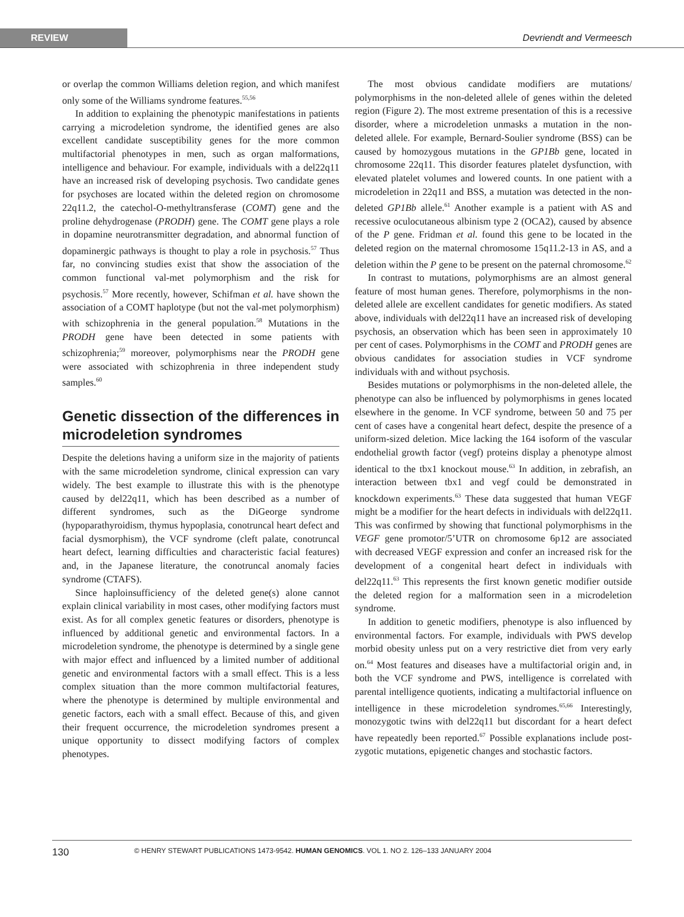REVIEW
Devriendt and Vermeesch
or overlap the common Williams deletion region, and which manifest only some of the Williams syndrome features.<sup>55,56</sup>
In addition to explaining the phenotypic manifestations in patients carrying a microdeletion syndrome, the identified genes are also excellent candidate susceptibility genes for the more common multifactorial phenotypes in men, such as organ malformations, intelligence and behaviour. For example, individuals with a del22q11 have an increased risk of developing psychosis. Two candidate genes for psychoses are located within the deleted region on chromosome 22q11.2, the catechol-O-methyltransferase (COMT) gene and the proline dehydrogenase (PRODH) gene. The COMT gene plays a role in dopamine neurotransmitter degradation, and abnormal function of dopaminergic pathways is thought to play a role in psychosis.<sup>57</sup> Thus far, no convincing studies exist that show the association of the common functional val-met polymorphism and the risk for psychosis.<sup>57</sup> More recently, however, Schifman et al. have shown the association of a COMT haplotype (but not the val-met polymorphism) with schizophrenia in the general population.<sup>58</sup> Mutations in the PRODH gene have been detected in some patients with schizophrenia;<sup>59</sup> moreover, polymorphisms near the PRODH gene were associated with schizophrenia in three independent study samples.<sup>60</sup>
Genetic dissection of the differences in microdeletion syndromes
Despite the deletions having a uniform size in the majority of patients with the same microdeletion syndrome, clinical expression can vary widely. The best example to illustrate this with is the phenotype caused by del22q11, which has been described as a number of different syndromes, such as the DiGeorge syndrome (hypoparathyroidism, thymus hypoplasia, conotruncal heart defect and facial dysmorphism), the VCF syndrome (cleft palate, conotruncal heart defect, learning difficulties and characteristic facial features) and, in the Japanese literature, the conotruncal anomaly facies syndrome (CTAFS).
Since haploinsufficiency of the deleted gene(s) alone cannot explain clinical variability in most cases, other modifying factors must exist. As for all complex genetic features or disorders, phenotype is influenced by additional genetic and environmental factors. In a microdeletion syndrome, the phenotype is determined by a single gene with major effect and influenced by a limited number of additional genetic and environmental factors with a small effect. This is a less complex situation than the more common multifactorial features, where the phenotype is determined by multiple environmental and genetic factors, each with a small effect. Because of this, and given their frequent occurrence, the microdeletion syndromes present a unique opportunity to dissect modifying factors of complex phenotypes.
The most obvious candidate modifiers are mutations/ polymorphisms in the non-deleted allele of genes within the deleted region (Figure 2). The most extreme presentation of this is a recessive disorder, where a microdeletion unmasks a mutation in the non-deleted allele. For example, Bernard-Soulier syndrome (BSS) can be caused by homozygous mutations in the GP1Bb gene, located in chromosome 22q11. This disorder features platelet dysfunction, with elevated platelet volumes and lowered counts. In one patient with a microdeletion in 22q11 and BSS, a mutation was detected in the non-deleted GP1Bb allele.<sup>61</sup> Another example is a patient with AS and recessive oculocutaneous albinism type 2 (OCA2), caused by absence of the P gene. Fridman et al. found this gene to be located in the deleted region on the maternal chromosome 15q11.2-13 in AS, and a deletion within the P gene to be present on the paternal chromosome.<sup>62</sup>
In contrast to mutations, polymorphisms are an almost general feature of most human genes. Therefore, polymorphisms in the non-deleted allele are excellent candidates for genetic modifiers. As stated above, individuals with del22q11 have an increased risk of developing psychosis, an observation which has been seen in approximately 10 per cent of cases. Polymorphisms in the COMT and PRODH genes are obvious candidates for association studies in VCF syndrome individuals with and without psychosis.
Besides mutations or polymorphisms in the non-deleted allele, the phenotype can also be influenced by polymorphisms in genes located elsewhere in the genome. In VCF syndrome, between 50 and 75 per cent of cases have a congenital heart defect, despite the presence of a uniform-sized deletion. Mice lacking the 164 isoform of the vascular endothelial growth factor (vegf) proteins display a phenotype almost identical to the tbx1 knockout mouse.<sup>63</sup> In addition, in zebrafish, an interaction between tbx1 and vegf could be demonstrated in knockdown experiments.<sup>63</sup> These data suggested that human VEGF might be a modifier for the heart defects in individuals with del22q11. This was confirmed by showing that functional polymorphisms in the VEGF gene promotor/5’UTR on chromosome 6p12 are associated with decreased VEGF expression and confer an increased risk for the development of a congenital heart defect in individuals with del22q11.<sup>63</sup> This represents the first known genetic modifier outside the deleted region for a malformation seen in a microdeletion syndrome.
In addition to genetic modifiers, phenotype is also influenced by environmental factors. For example, individuals with PWS develop morbid obesity unless put on a very restrictive diet from very early on.<sup>64</sup> Most features and diseases have a multifactorial origin and, in both the VCF syndrome and PWS, intelligence is correlated with parental intelligence quotients, indicating a multifactorial influence on intelligence in these microdeletion syndromes.<sup>65,66</sup> Interestingly, monozygotic twins with del22q11 but discordant for a heart defect have repeatedly been reported.<sup>67</sup> Possible explanations include post-zygotic mutations, epigenetic changes and stochastic factors.
130 © HENRY STEWART PUBLICATIONS 1473-9542. HUMAN GENOMICS. VOL 1. NO 2. 126–133 JANUARY 2004